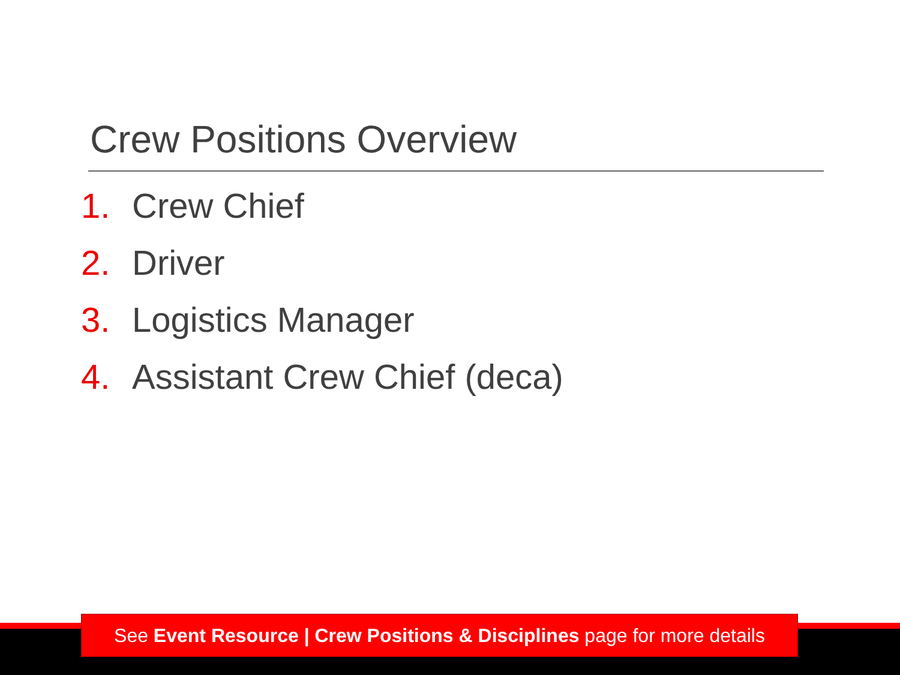Crew Positions Overview
1. Crew Chief
2. Driver
3. Logistics Manager
4. Assistant Crew Chief (deca)
See Event Resource | Crew Positions & Disciplines page for more details